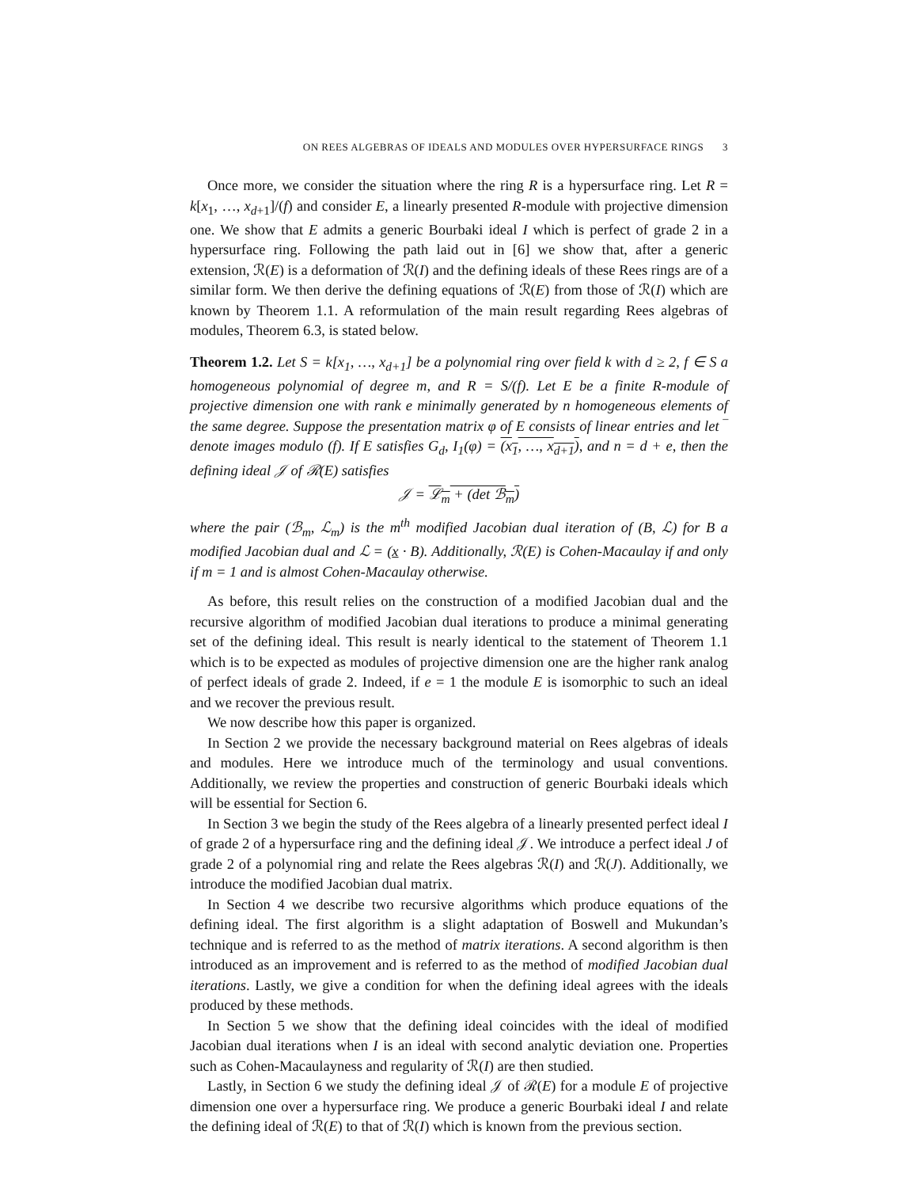ON REES ALGEBRAS OF IDEALS AND MODULES OVER HYPERSURFACE RINGS 3
Once more, we consider the situation where the ring R is a hypersurface ring. Let R = k[x<sub>1</sub>, …, x<sub>d+1</sub>]/(f) and consider E, a linearly presented R-module with projective dimension one. We show that E admits a generic Bourbaki ideal I which is perfect of grade 2 in a hypersurface ring. Following the path laid out in [6] we show that, after a generic extension, ℛ(E) is a deformation of ℛ(I) and the defining ideals of these Rees rings are of a similar form. We then derive the defining equations of ℛ(E) from those of ℛ(I) which are known by Theorem 1.1. A reformulation of the main result regarding Rees algebras of modules, Theorem 6.3, is stated below.
Theorem 1.2. Let S = k[x<sub>1</sub>, …, x<sub>d+1</sub>] be a polynomial ring over field k with d ≥ 2, f ∈ S a homogeneous polynomial of degree m, and R = S/(f). Let E be a finite R-module of projective dimension one with rank e minimally generated by n homogeneous elements of the same degree. Suppose the presentation matrix φ of E consists of linear entries and let ‾ denote images modulo (f). If E satisfies G<sub>d</sub>, I<sub>1</sub>(φ) = (x<sub>1</sub>, …, x<sub>d+1</sub>), and n = d + e, then the defining ideal 𝒥 of ℛ(E) satisfies
𝒥 = ℒ<sub>m</sub> + (det ℬ<sub>m</sub>)
where the pair (ℬ<sub>m</sub>, ℒ<sub>m</sub>) is the m<sup>th</sup> modified Jacobian dual iteration of (B, ℒ) for B a modified Jacobian dual and ℒ = (x · B). Additionally, ℛ(E) is Cohen-Macaulay if and only if m = 1 and is almost Cohen-Macaulay otherwise.
As before, this result relies on the construction of a modified Jacobian dual and the recursive algorithm of modified Jacobian dual iterations to produce a minimal generating set of the defining ideal. This result is nearly identical to the statement of Theorem 1.1 which is to be expected as modules of projective dimension one are the higher rank analog of perfect ideals of grade 2. Indeed, if e = 1 the module E is isomorphic to such an ideal and we recover the previous result.
We now describe how this paper is organized.
In Section 2 we provide the necessary background material on Rees algebras of ideals and modules. Here we introduce much of the terminology and usual conventions. Additionally, we review the properties and construction of generic Bourbaki ideals which will be essential for Section 6.
In Section 3 we begin the study of the Rees algebra of a linearly presented perfect ideal I of grade 2 of a hypersurface ring and the defining ideal 𝒥. We introduce a perfect ideal J of grade 2 of a polynomial ring and relate the Rees algebras ℛ(I) and ℛ(J). Additionally, we introduce the modified Jacobian dual matrix.
In Section 4 we describe two recursive algorithms which produce equations of the defining ideal. The first algorithm is a slight adaptation of Boswell and Mukundan’s technique and is referred to as the method of matrix iterations. A second algorithm is then introduced as an improvement and is referred to as the method of modified Jacobian dual iterations. Lastly, we give a condition for when the defining ideal agrees with the ideals produced by these methods.
In Section 5 we show that the defining ideal coincides with the ideal of modified Jacobian dual iterations when I is an ideal with second analytic deviation one. Properties such as Cohen-Macaulayness and regularity of ℛ(I) are then studied.
Lastly, in Section 6 we study the defining ideal 𝒥 of ℛ(E) for a module E of projective dimension one over a hypersurface ring. We produce a generic Bourbaki ideal I and relate the defining ideal of ℛ(E) to that of ℛ(I) which is known from the previous section.